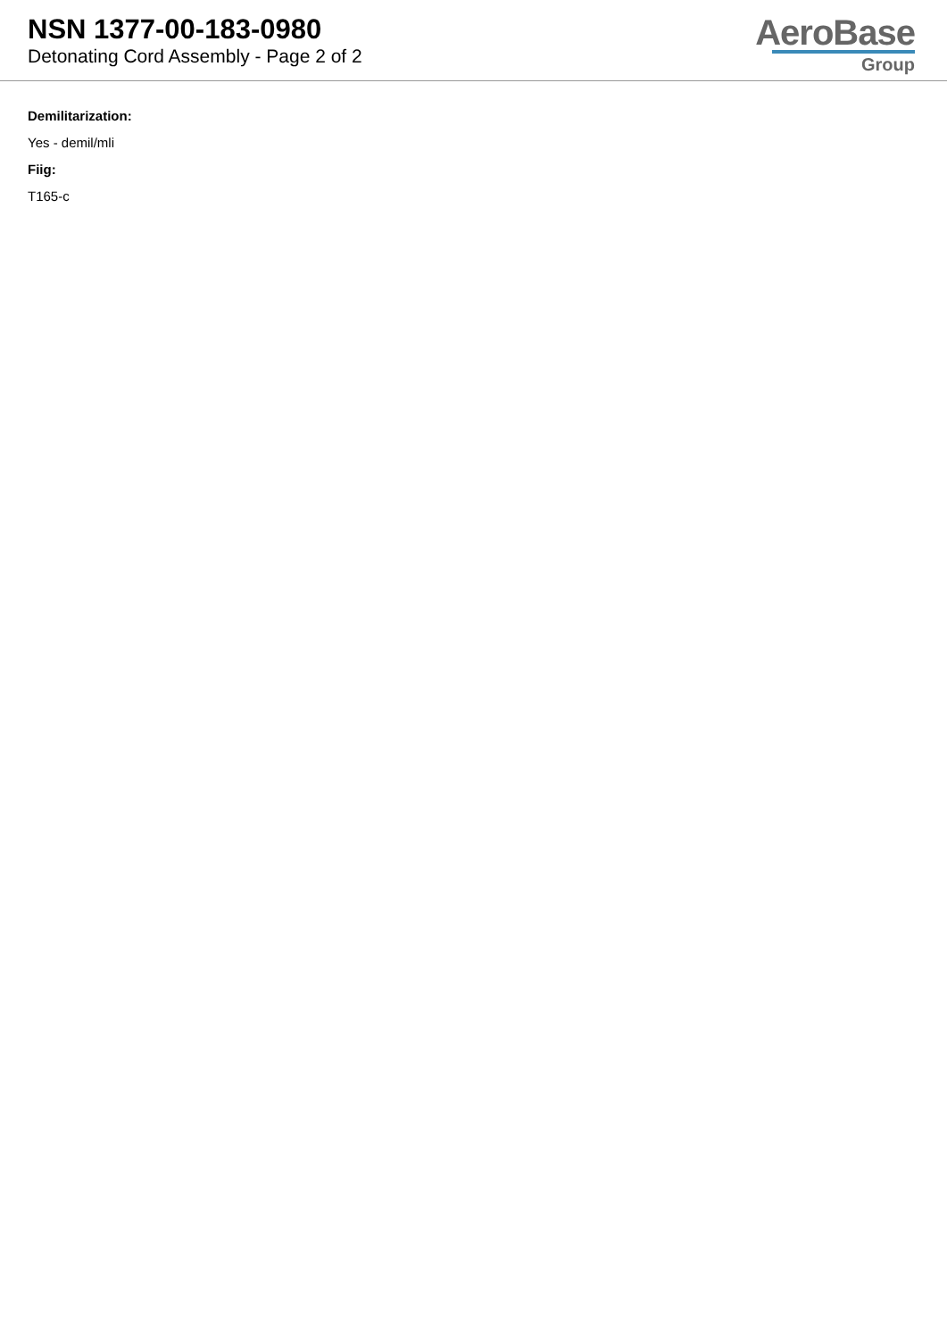NSN 1377-00-183-0980
Detonating Cord Assembly - Page 2 of 2
AeroBase
Group
Demilitarization:
Yes - demil/mli
Fiig:
T165-c